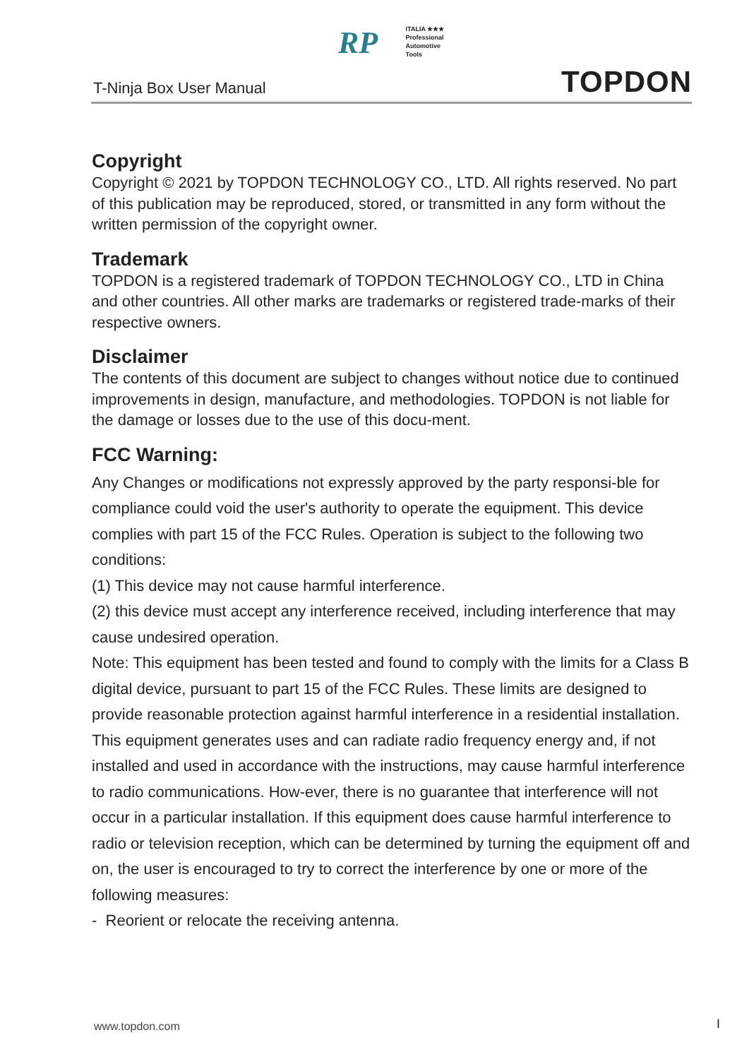T-Ninja Box User Manual
RP ITALIA ★★★
Professional
Automotive
Tools
TOPDON
Copyright
Copyright © 2021 by TOPDON TECHNOLOGY CO., LTD. All rights reserved. No part of this publication may be reproduced, stored, or transmitted in any form without the written permission of the copyright owner.
Trademark
TOPDON is a registered trademark of TOPDON TECHNOLOGY CO., LTD in China and other countries. All other marks are trademarks or registered trade-marks of their respective owners.
Disclaimer
The contents of this document are subject to changes without notice due to continued improvements in design, manufacture, and methodologies. TOPDON is not liable for the damage or losses due to the use of this docu-ment.
FCC Warning:
Any Changes or modifications not expressly approved by the party responsi-ble for compliance could void the user's authority to operate the equipment. This device complies with part 15 of the FCC Rules. Operation is subject to the following two conditions:
(1) This device may not cause harmful interference.
(2) this device must accept any interference received, including interference that may cause undesired operation.
Note: This equipment has been tested and found to comply with the limits for a Class B digital device, pursuant to part 15 of the FCC Rules. These limits are designed to provide reasonable protection against harmful interference in a residential installation. This equipment generates uses and can radiate radio frequency energy and, if not installed and used in accordance with the instructions, may cause harmful interference to radio communications. How-ever, there is no guarantee that interference will not occur in a particular installation. If this equipment does cause harmful interference to radio or television reception, which can be determined by turning the equipment off and on, the user is encouraged to try to correct the interference by one or more of the following measures:
- Reorient or relocate the receiving antenna.
www.topdon.com I